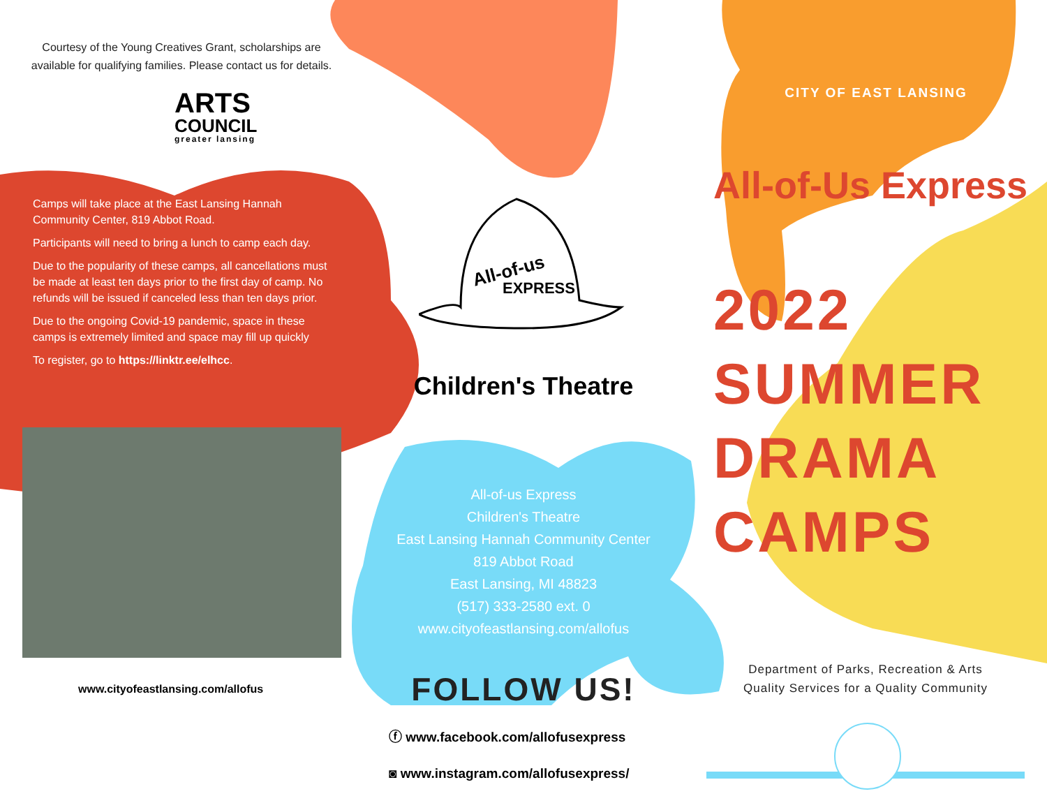Courtesy of the Young Creatives Grant, scholarships are available for qualifying families. Please contact us for details.
ARTS
COUNCIL
greater lansing
Camps will take place at the East Lansing Hannah Community Center, 819 Abbot Road.
Participants will need to bring a lunch to camp each day.
Due to the popularity of these camps, all cancellations must be made at least ten days prior to the first day of camp. No refunds will be issued if canceled less than ten days prior.
Due to the ongoing Covid-19 pandemic, space in these camps is extremely limited and space may fill up quickly
To register, go to https://linktr.ee/elhcc.
www.cityofeastlansing.com/allofus
All-of-us
EXPRESS
Children's Theatre
All-of-us Express
Children's Theatre
East Lansing Hannah Community Center
819 Abbot Road
East Lansing, MI 48823
(517) 333-2580 ext. 0
www.cityofeastlansing.com/allofus
FOLLOW US!
ⓕ www.facebook.com/allofusexpress
◙ www.instagram.com/allofusexpress/
CITY OF EAST LANSING
All-of-Us Express
2022
SUMMER
DRAMA
CAMPS
Department of Parks, Recreation & Arts
Quality Services for a Quality Community